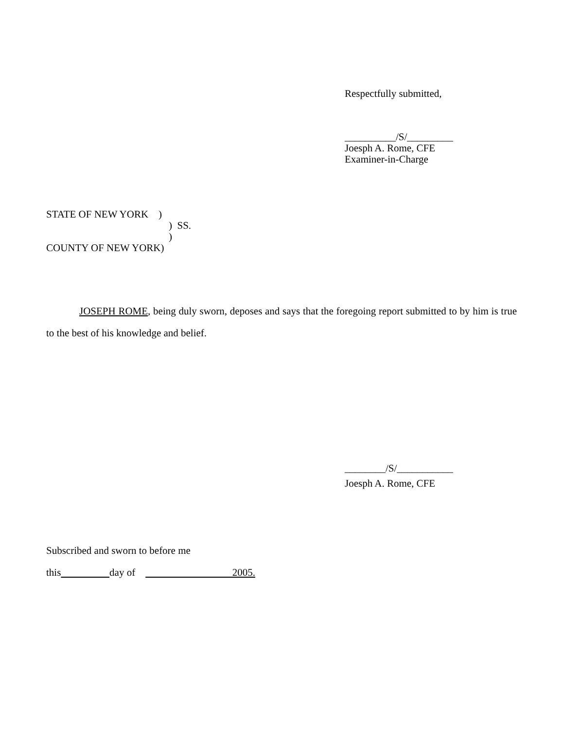Respectfully submitted,
__________/S/_________
Joesph A. Rome, CFE
Examiner-in-Charge
STATE OF NEW YORK )
) SS.
)
COUNTY OF NEW YORK)
JOSEPH ROME, being duly sworn, deposes and says that the foregoing report submitted to by him is true to the best of his knowledge and belief.
________/S/___________
Joesph A. Rome, CFE
Subscribed and sworn to before me
this day of 2005.